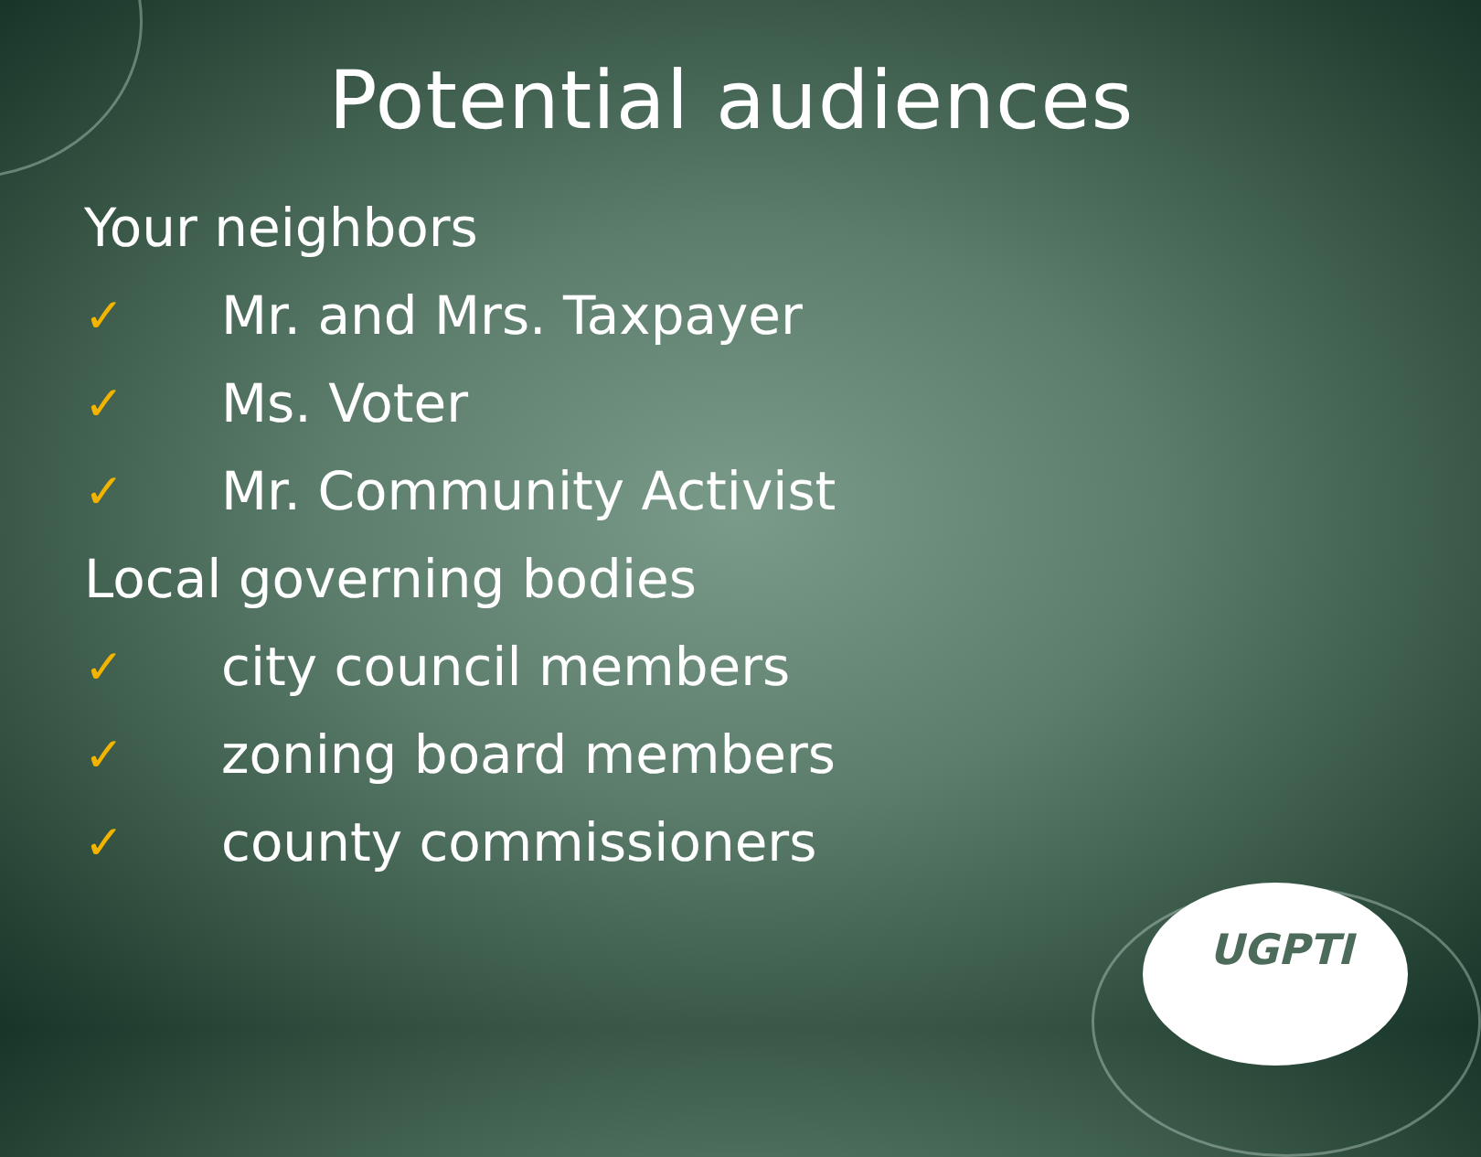Potential audiences
Your neighbors
✓ Mr. and Mrs. Taxpayer
✓ Ms. Voter
✓ Mr. Community Activist
Local governing bodies
✓ city council members
✓ zoning board members
✓ county commissioners
UGPTI